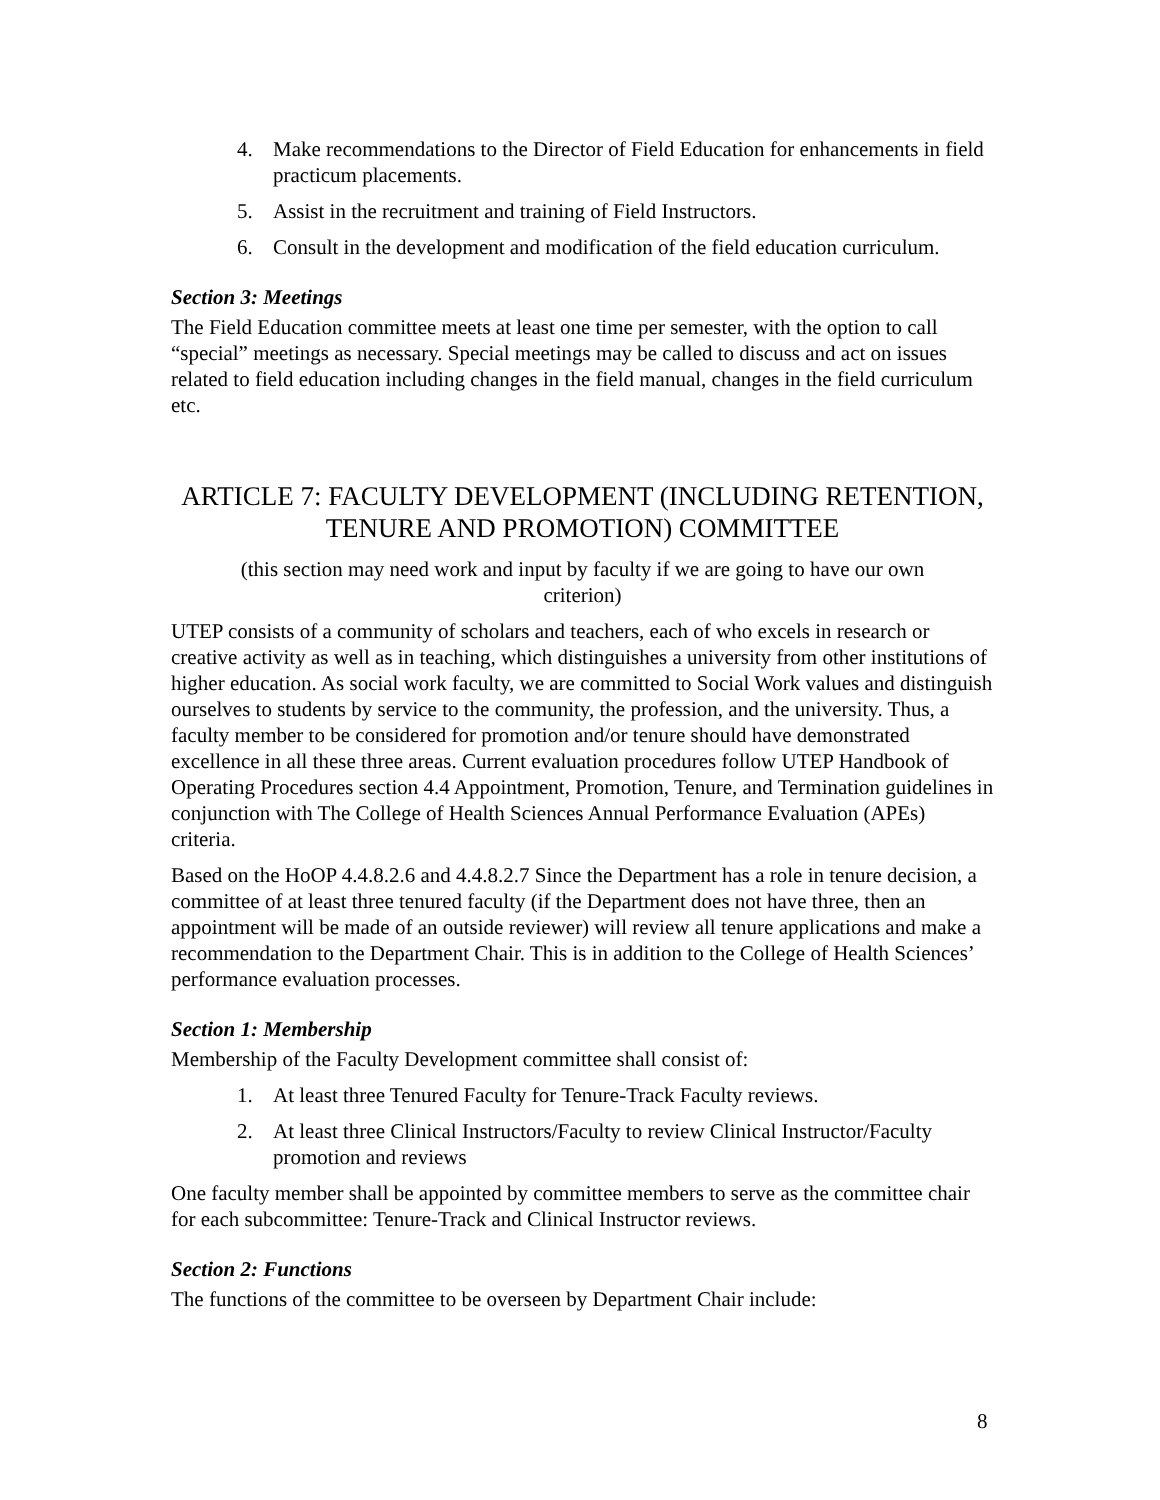4. Make recommendations to the Director of Field Education for enhancements in field practicum placements.
5. Assist in the recruitment and training of Field Instructors.
6. Consult in the development and modification of the field education curriculum.
Section 3: Meetings
The Field Education committee meets at least one time per semester, with the option to call “special” meetings as necessary. Special meetings may be called to discuss and act on issues related to field education including changes in the field manual, changes in the field curriculum etc.
ARTICLE 7: FACULTY DEVELOPMENT (INCLUDING RETENTION, TENURE AND PROMOTION) COMMITTEE
(this section may need work and input by faculty if we are going to have our own criterion)
UTEP consists of a community of scholars and teachers, each of who excels in research or creative activity as well as in teaching, which distinguishes a university from other institutions of higher education. As social work faculty, we are committed to Social Work values and distinguish ourselves to students by service to the community, the profession, and the university. Thus, a faculty member to be considered for promotion and/or tenure should have demonstrated excellence in all these three areas. Current evaluation procedures follow UTEP Handbook of Operating Procedures section 4.4 Appointment, Promotion, Tenure, and Termination guidelines in conjunction with The College of Health Sciences Annual Performance Evaluation (APEs) criteria.
Based on the HoOP 4.4.8.2.6 and 4.4.8.2.7 Since the Department has a role in tenure decision, a committee of at least three tenured faculty (if the Department does not have three, then an appointment will be made of an outside reviewer) will review all tenure applications and make a recommendation to the Department Chair. This is in addition to the College of Health Sciences’ performance evaluation processes.
Section 1: Membership
Membership of the Faculty Development committee shall consist of:
1. At least three Tenured Faculty for Tenure-Track Faculty reviews.
2. At least three Clinical Instructors/Faculty to review Clinical Instructor/Faculty promotion and reviews
One faculty member shall be appointed by committee members to serve as the committee chair for each subcommittee: Tenure-Track and Clinical Instructor reviews.
Section 2: Functions
The functions of the committee to be overseen by Department Chair include:
8